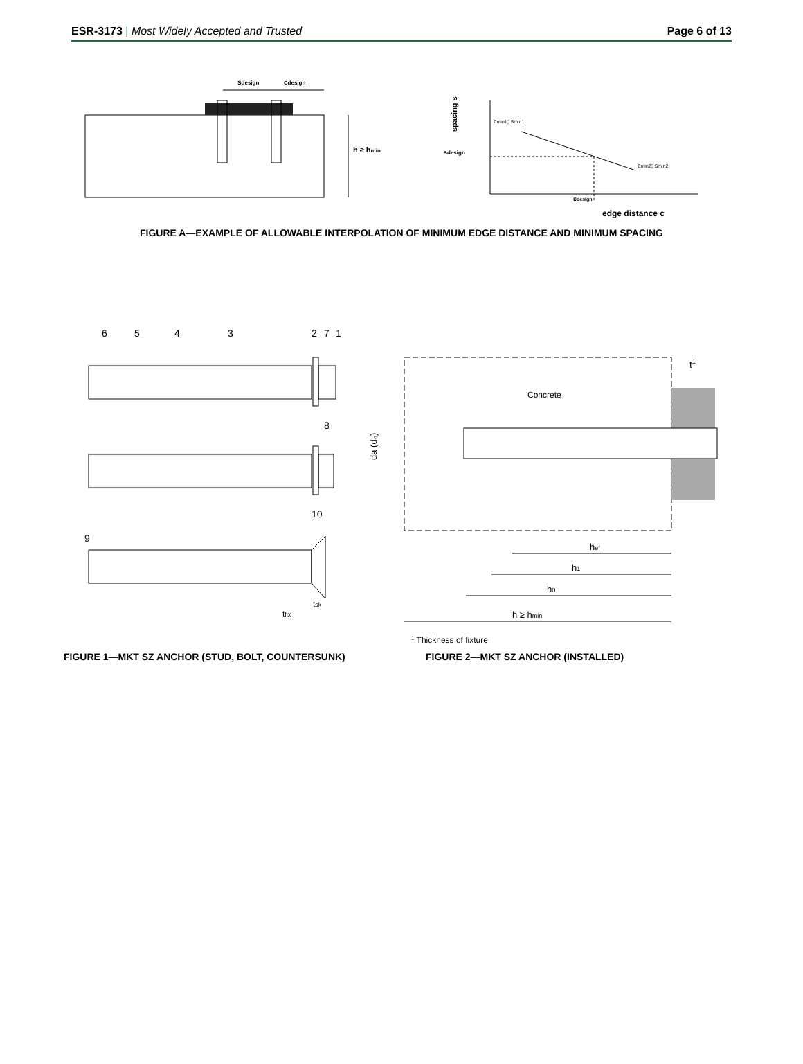ESR-3173 | Most Widely Accepted and Trusted Page 6 of 13
sdesign
cdesign
h ≥ hmin
spacing s
sdesign
cmin1; smin1
cmin2; smin2
cdesign
edge distance c
FIGURE A—EXAMPLE OF ALLOWABLE INTERPOLATION OF MINIMUM EDGE DISTANCE AND MINIMUM SPACING
6
5
4
3
2
7
1
8
10
9
tsk
tfix
Concrete
da (d₀)
t1
hef
h1
h0
h ≥ hmin
1 Thickness of fixture
FIGURE 1—MKT SZ ANCHOR (STUD, BOLT, COUNTERSUNK) FIGURE 2—MKT SZ ANCHOR (INSTALLED)